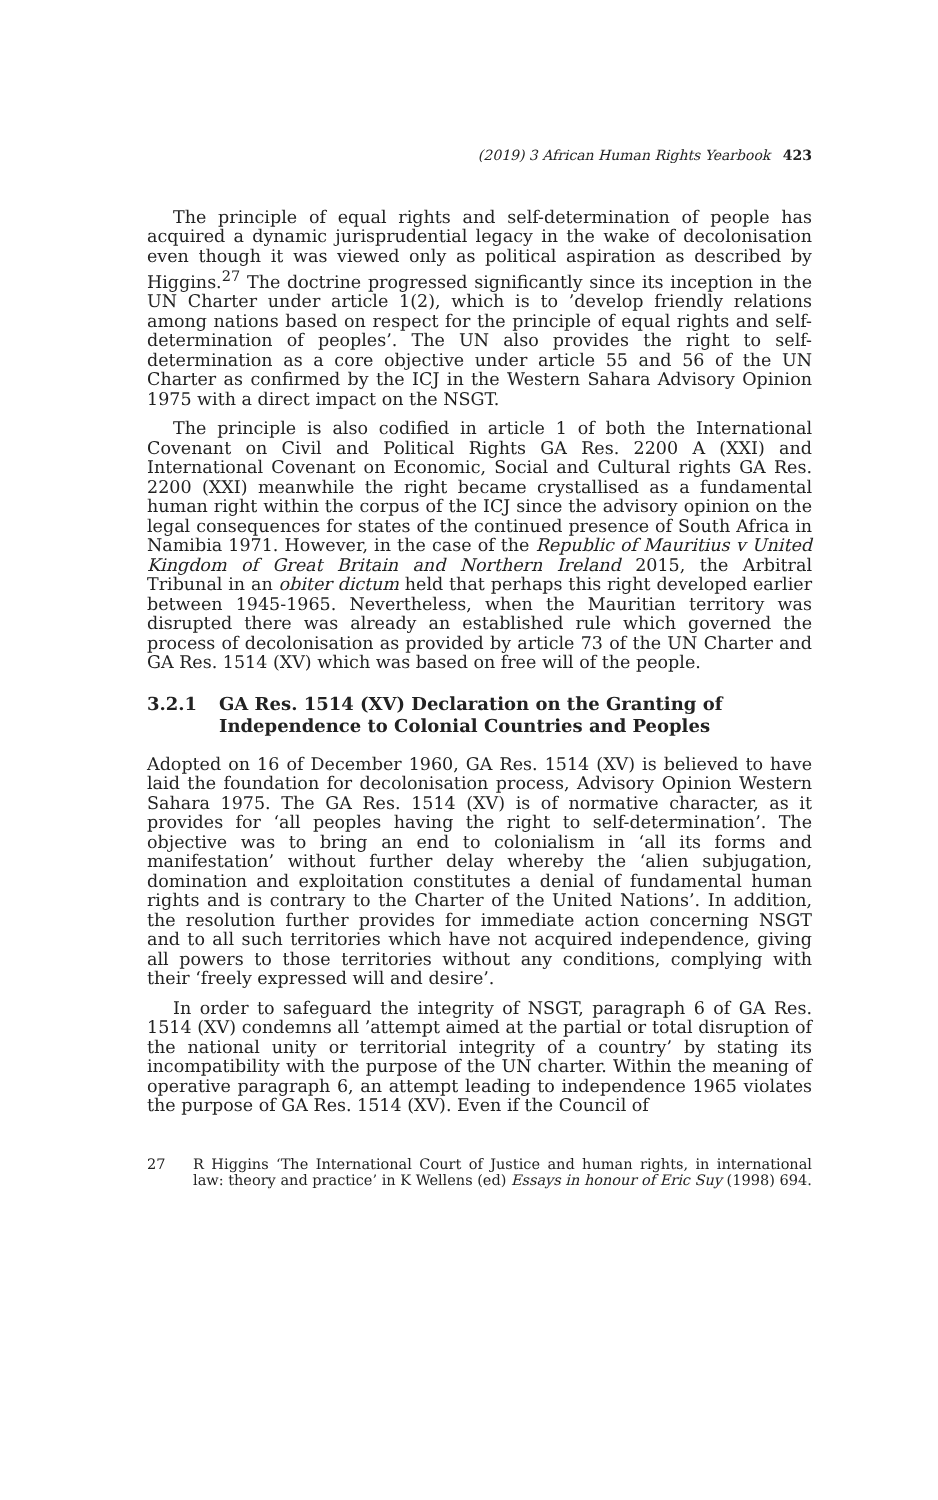(2019) 3 African Human Rights Yearbook 423
The principle of equal rights and self-determination of people has acquired a dynamic jurisprudential legacy in the wake of decolonisation even though it was viewed only as political aspiration as described by Higgins.<sup>27</sup> The doctrine progressed significantly since its inception in the UN Charter under article 1(2), which is to ’develop friendly relations among nations based on respect for the principle of equal rights and self-determination of peoples’. The UN also provides the right to self-determination as a core objective under article 55 and 56 of the UN Charter as confirmed by the ICJ in the Western Sahara Advisory Opinion 1975 with a direct impact on the NSGT.
The principle is also codified in article 1 of both the International Covenant on Civil and Political Rights GA Res. 2200 A (XXI) and International Covenant on Economic, Social and Cultural rights GA Res. 2200 (XXI) meanwhile the right became crystallised as a fundamental human right within the corpus of the ICJ since the advisory opinion on the legal consequences for states of the continued presence of South Africa in Namibia 1971. However, in the case of the Republic of Mauritius v United Kingdom of Great Britain and Northern Ireland 2015, the Arbitral Tribunal in an obiter dictum held that perhaps this right developed earlier between 1945-1965. Nevertheless, when the Mauritian territory was disrupted there was already an established rule which governed the process of decolonisation as provided by article 73 of the UN Charter and GA Res. 1514 (XV) which was based on free will of the people.
3.2.1 GA Res. 1514 (XV) Declaration on the Granting of Independence to Colonial Countries and Peoples
Adopted on 16 of December 1960, GA Res. 1514 (XV) is believed to have laid the foundation for decolonisation process, Advisory Opinion Western Sahara 1975. The GA Res. 1514 (XV) is of normative character, as it provides for ‘all peoples having the right to self-determination’. The objective was to bring an end to colonialism in ‘all its forms and manifestation’ without further delay whereby the ‘alien subjugation, domination and exploitation constitutes a denial of fundamental human rights and is contrary to the Charter of the United Nations’. In addition, the resolution further provides for immediate action concerning NSGT and to all such territories which have not acquired independence, giving all powers to those territories without any conditions, complying with their ‘freely expressed will and desire’.
In order to safeguard the integrity of NSGT, paragraph 6 of GA Res. 1514 (XV) condemns all ’attempt aimed at the partial or total disruption of the national unity or territorial integrity of a country’ by stating its incompatibility with the purpose of the UN charter. Within the meaning of operative paragraph 6, an attempt leading to independence 1965 violates the purpose of GA Res. 1514 (XV). Even if the Council of
27 R Higgins ‘The International Court of Justice and human rights, in international law: theory and practice’ in K Wellens (ed) Essays in honour of Eric Suy (1998) 694.